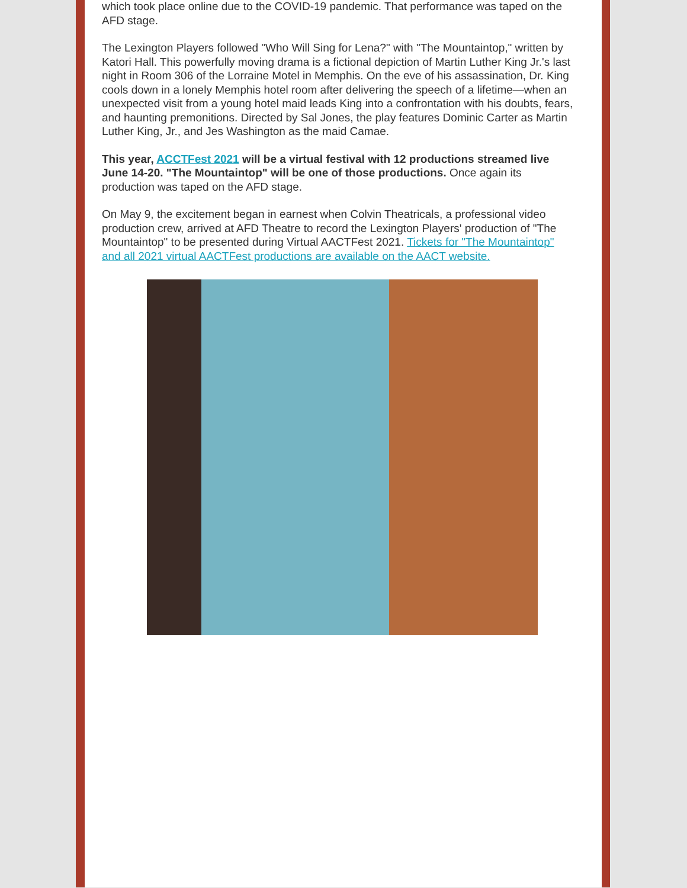which took place online due to the COVID-19 pandemic. That performance was taped on the AFD stage.
The Lexington Players followed "Who Will Sing for Lena?" with "The Mountaintop," written by Katori Hall. This powerfully moving drama is a fictional depiction of Martin Luther King Jr.'s last night in Room 306 of the Lorraine Motel in Memphis. On the eve of his assassination, Dr. King cools down in a lonely Memphis hotel room after delivering the speech of a lifetime—when an unexpected visit from a young hotel maid leads King into a confrontation with his doubts, fears, and haunting premonitions. Directed by Sal Jones, the play features Dominic Carter as Martin Luther King, Jr., and Jes Washington as the maid Camae.
This year, ACCTFest 2021 will be a virtual festival with 12 productions streamed live June 14-20. "The Mountaintop" will be one of those productions. Once again its production was taped on the AFD stage.
On May 9, the excitement began in earnest when Colvin Theatricals, a professional video production crew, arrived at AFD Theatre to record the Lexington Players' production of "The Mountaintop" to be presented during Virtual AACTFest 2021. Tickets for "The Mountaintop" and all 2021 virtual AACTFest productions are available on the AACT website.